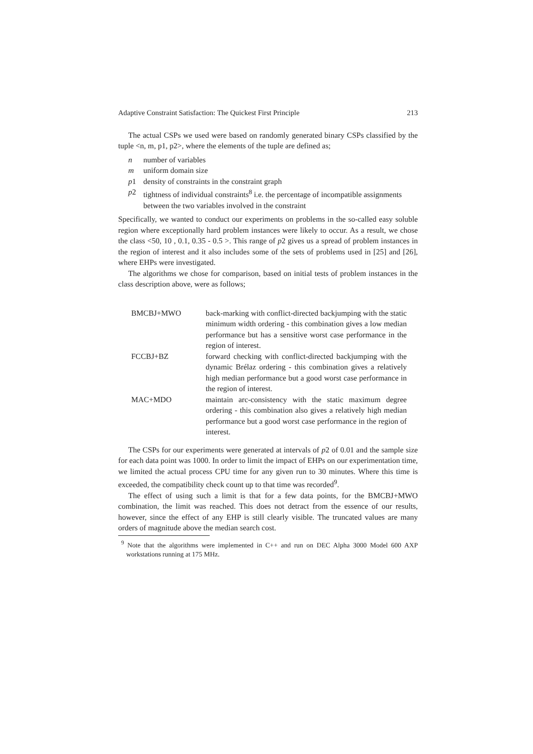Adaptive Constraint Satisfaction: The Quickest First Principle 213
The actual CSPs we used were based on randomly generated binary CSPs classified by the tuple <n, m, p1, p2>, where the elements of the tuple are defined as;
n number of variables
m uniform domain size
p 1 density of constraints in the constraint graph
p 2 tightness of individual constraints<sup>8</sup> i.e. the percentage of incompatible assignments between the two variables involved in the constraint
Specifically, we wanted to conduct our experiments on problems in the so-called easy soluble region where exceptionally hard problem instances were likely to occur. As a result, we chose the class <50, 10 , 0.1, 0.35 - 0.5 >. This range of p2 gives us a spread of problem instances in the region of interest and it also includes some of the sets of problems used in [25] and [26], where EHPs were investigated.
The algorithms we chose for comparison, based on initial tests of problem instances in the class description above, were as follows;
| BMCBJ+MWO | back-marking with conflict-directed backjumping with the static minimum width ordering - this combination gives a low median performance but has a sensitive worst case performance in the region of interest. |
| FCCBJ+BZ | forward checking with conflict-directed backjumping with the dynamic Brélaz ordering - this combination gives a relatively high median performance but a good worst case performance in the region of interest. |
| MAC+MDO | maintain arc-consistency with the static maximum degree ordering - this combination also gives a relatively high median performance but a good worst case performance in the region of interest. |
The CSPs for our experiments were generated at intervals of p2 of 0.01 and the sample size for each data point was 1000. In order to limit the impact of EHPs on our experimentation time, we limited the actual process CPU time for any given run to 30 minutes. Where this time is exceeded, the compatibility check count up to that time was recorded<sup>9</sup>.
The effect of using such a limit is that for a few data points, for the BMCBJ+MWO combination, the limit was reached. This does not detract from the essence of our results, however, since the effect of any EHP is still clearly visible. The truncated values are many orders of magnitude above the median search cost.
<sup>9</sup> Note that the algorithms were implemented in C++ and run on DEC Alpha 3000 Model 600 AXP workstations running at 175 MHz.